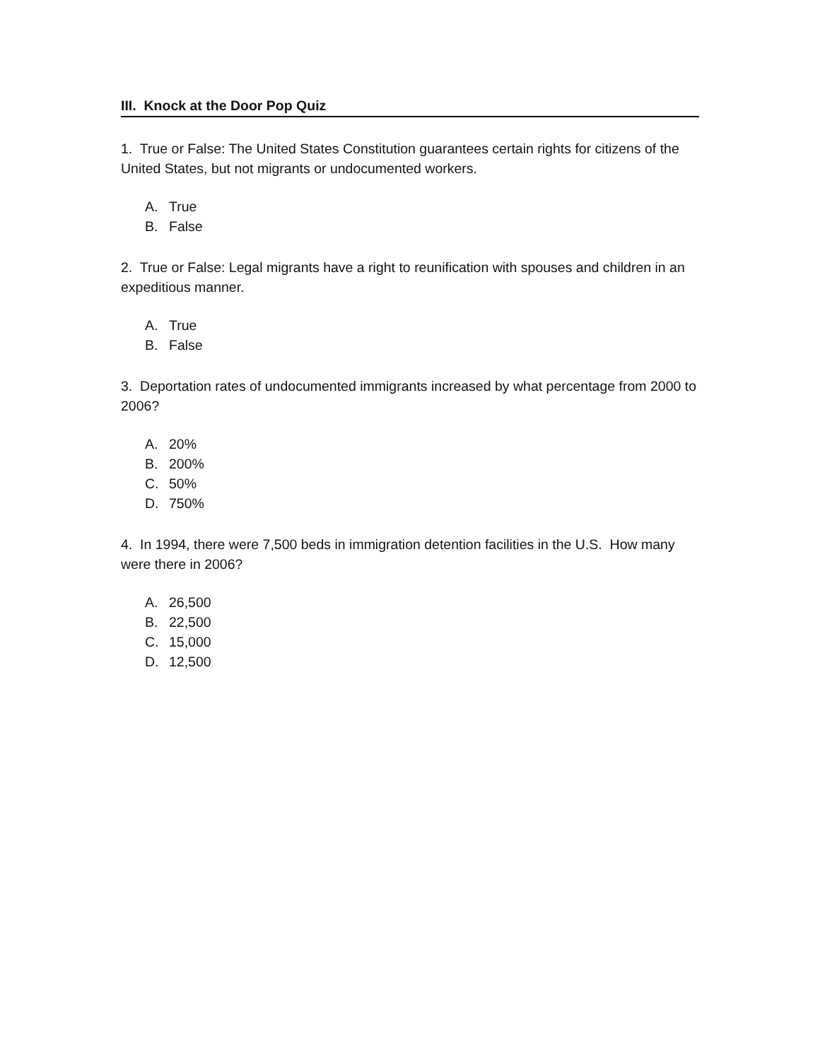III. Knock at the Door Pop Quiz
1. True or False: The United States Constitution guarantees certain rights for citizens of the United States, but not migrants or undocumented workers.
A. True
B. False
2. True or False: Legal migrants have a right to reunification with spouses and children in an expeditious manner.
A. True
B. False
3. Deportation rates of undocumented immigrants increased by what percentage from 2000 to 2006?
A. 20%
B. 200%
C. 50%
D. 750%
4. In 1994, there were 7,500 beds in immigration detention facilities in the U.S. How many were there in 2006?
A. 26,500
B. 22,500
C. 15,000
D. 12,500